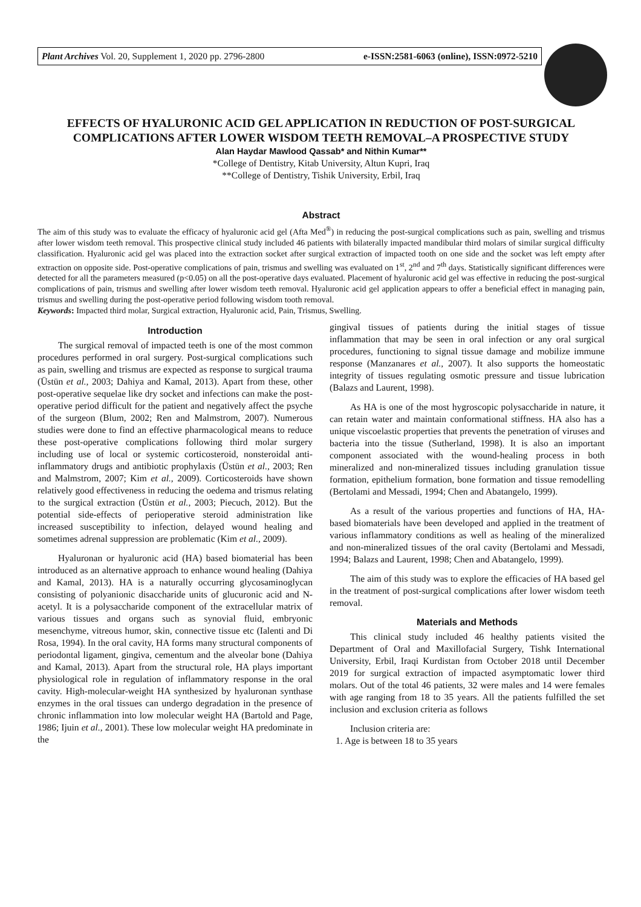Plant Archives Vol. 20, Supplement 1, 2020 pp. 2796-2800 e-ISSN:2581-6063 (online), ISSN:0972-5210
EFFECTS OF HYALURONIC ACID GEL APPLICATION IN REDUCTION OF POST-SURGICAL COMPLICATIONS AFTER LOWER WISDOM TEETH REMOVAL–A PROSPECTIVE STUDY
Alan Haydar Mawlood Qassab* and Nithin Kumar**
*College of Dentistry, Kitab University, Altun Kupri, Iraq
**College of Dentistry, Tishik University, Erbil, Iraq
Abstract
The aim of this study was to evaluate the efficacy of hyaluronic acid gel (Afta Med<sup>®</sup>) in reducing the post-surgical complications such as pain, swelling and trismus after lower wisdom teeth removal. This prospective clinical study included 46 patients with bilaterally impacted mandibular third molars of similar surgical difficulty classification. Hyaluronic acid gel was placed into the extraction socket after surgical extraction of impacted tooth on one side and the socket was left empty after extraction on opposite side. Post-operative complications of pain, trismus and swelling was evaluated on 1<sup>st</sup>, 2<sup>nd</sup> and 7<sup>th</sup> days. Statistically significant differences were detected for all the parameters measured (p<0.05) on all the post-operative days evaluated. Placement of hyaluronic acid gel was effective in reducing the post-surgical complications of pain, trismus and swelling after lower wisdom teeth removal. Hyaluronic acid gel application appears to offer a beneficial effect in managing pain, trismus and swelling during the post-operative period following wisdom tooth removal.
Keywords: Impacted third molar, Surgical extraction, Hyaluronic acid, Pain, Trismus, Swelling.
Introduction
The surgical removal of impacted teeth is one of the most common procedures performed in oral surgery. Post-surgical complications such as pain, swelling and trismus are expected as response to surgical trauma (Üstün et al., 2003; Dahiya and Kamal, 2013). Apart from these, other post-operative sequelae like dry socket and infections can make the post-operative period difficult for the patient and negatively affect the psyche of the surgeon (Blum, 2002; Ren and Malmstrom, 2007). Numerous studies were done to find an effective pharmacological means to reduce these post-operative complications following third molar surgery including use of local or systemic corticosteroid, nonsteroidal anti-inflammatory drugs and antibiotic prophylaxis (Üstün et al., 2003; Ren and Malmstrom, 2007; Kim et al., 2009). Corticosteroids have shown relatively good effectiveness in reducing the oedema and trismus relating to the surgical extraction (Üstün et al., 2003; Piecuch, 2012). But the potential side-effects of perioperative steroid administration like increased susceptibility to infection, delayed wound healing and sometimes adrenal suppression are problematic (Kim et al., 2009).
Hyaluronan or hyaluronic acid (HA) based biomaterial has been introduced as an alternative approach to enhance wound healing (Dahiya and Kamal, 2013). HA is a naturally occurring glycosaminoglycan consisting of polyanionic disaccharide units of glucuronic acid and N-acetyl. It is a polysaccharide component of the extracellular matrix of various tissues and organs such as synovial fluid, embryonic mesenchyme, vitreous humor, skin, connective tissue etc (Ialenti and Di Rosa, 1994). In the oral cavity, HA forms many structural components of periodontal ligament, gingiva, cementum and the alveolar bone (Dahiya and Kamal, 2013). Apart from the structural role, HA plays important physiological role in regulation of inflammatory response in the oral cavity. High-molecular-weight HA synthesized by hyaluronan synthase enzymes in the oral tissues can undergo degradation in the presence of chronic inflammation into low molecular weight HA (Bartold and Page, 1986; Ijuin et al., 2001). These low molecular weight HA predominate in the
gingival tissues of patients during the initial stages of tissue inflammation that may be seen in oral infection or any oral surgical procedures, functioning to signal tissue damage and mobilize immune response (Manzanares et al., 2007). It also supports the homeostatic integrity of tissues regulating osmotic pressure and tissue lubrication (Balazs and Laurent, 1998).
As HA is one of the most hygroscopic polysaccharide in nature, it can retain water and maintain conformational stiffness. HA also has a unique viscoelastic properties that prevents the penetration of viruses and bacteria into the tissue (Sutherland, 1998). It is also an important component associated with the wound-healing process in both mineralized and non-mineralized tissues including granulation tissue formation, epithelium formation, bone formation and tissue remodelling (Bertolami and Messadi, 1994; Chen and Abatangelo, 1999).
As a result of the various properties and functions of HA, HA-based biomaterials have been developed and applied in the treatment of various inflammatory conditions as well as healing of the mineralized and non-mineralized tissues of the oral cavity (Bertolami and Messadi, 1994; Balazs and Laurent, 1998; Chen and Abatangelo, 1999).
The aim of this study was to explore the efficacies of HA based gel in the treatment of post-surgical complications after lower wisdom teeth removal.
Materials and Methods
This clinical study included 46 healthy patients visited the Department of Oral and Maxillofacial Surgery, Tishk International University, Erbil, Iraqi Kurdistan from October 2018 until December 2019 for surgical extraction of impacted asymptomatic lower third molars. Out of the total 46 patients, 32 were males and 14 were females with age ranging from 18 to 35 years. All the patients fulfilled the set inclusion and exclusion criteria as follows
Inclusion criteria are:
1. Age is between 18 to 35 years